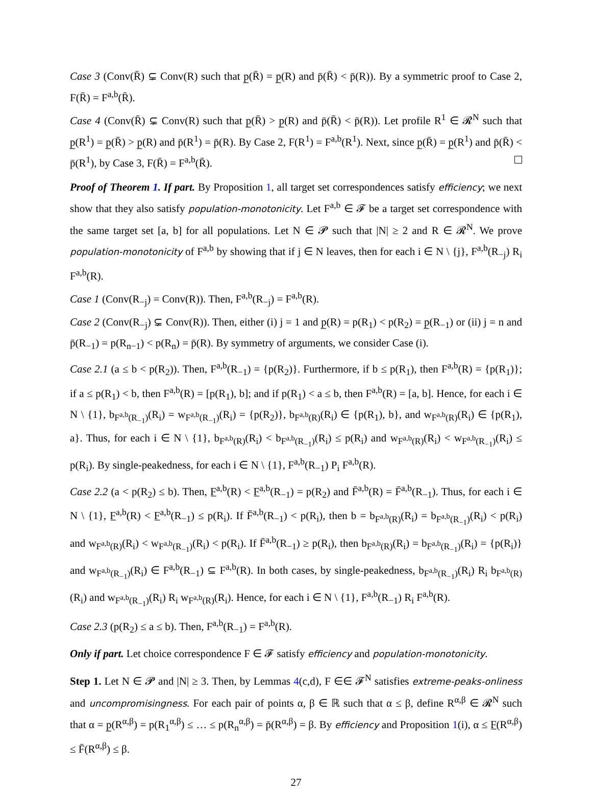Case 3 (Conv(R̄) ⊊ Conv(R) such that p̲(R̄) = p̲(R) and p̄(R̄) < p̄(R)). By a symmetric proof to Case 2, F(R̄) = F<sup>a,b</sup>(R̄).
Case 4 (Conv(R̄) ⊊ Conv(R) such that p̲(R̄) > p̲(R) and p̄(R̄) < p̄(R)). Let profile R<sup>1</sup> ∈ 𝓡<sup>N</sup> such that p̲(R<sup>1</sup>) = p̲(R̄) > p̲(R) and p̄(R<sup>1</sup>) = p̄(R). By Case 2, F(R<sup>1</sup>) = F<sup>a,b</sup>(R<sup>1</sup>). Next, since p̲(R̄) = p̲(R<sup>1</sup>) and p̄(R̄) < p̄(R<sup>1</sup>), by Case 3, F(R̄) = F<sup>a,b</sup>(R̄).
Proof of Theorem 1. If part. By Proposition 1, all target set correspondences satisfy efficiency; we next show that they also satisfy population-monotonicity. Let F<sup>a,b</sup> ∈ 𝓕 be a target set correspondence with the same target set [a, b] for all populations. Let N ∈ 𝓟 such that |N| ≥ 2 and R ∈ 𝓡<sup>N</sup>. We prove population-monotonicity of F<sup>a,b</sup> by showing that if j ∈ N leaves, then for each i ∈ N \ {j}, F<sup>a,b</sup>(R<sub>−j</sub>) R<sub>i</sub> F<sup>a,b</sup>(R).
Case 1 (Conv(R<sub>−j</sub>) = Conv(R)). Then, F<sup>a,b</sup>(R<sub>−j</sub>) = F<sup>a,b</sup>(R).
Case 2 (Conv(R<sub>−j</sub>) ⊊ Conv(R)). Then, either (i) j = 1 and p̲(R) = p(R<sub>1</sub>) < p(R<sub>2</sub>) = p̲(R<sub>−1</sub>) or (ii) j = n and p̄(R<sub>−1</sub>) = p(R<sub>n−1</sub>) < p(R<sub>n</sub>) = p̄(R). By symmetry of arguments, we consider Case (i).
Case 2.1 (a ≤ b < p(R<sub>2</sub>)). Then, F<sup>a,b</sup>(R<sub>−1</sub>) = {p(R<sub>2</sub>)}. Furthermore, if b ≤ p(R<sub>1</sub>), then F<sup>a,b</sup>(R) = {p(R<sub>1</sub>)}; if a ≤ p(R<sub>1</sub>) < b, then F<sup>a,b</sup>(R) = [p(R<sub>1</sub>), b]; and if p(R<sub>1</sub>) < a ≤ b, then F<sup>a,b</sup>(R) = [a, b]. Hence, for each i ∈ N \ {1}, b<sub>F<sup>a,b</sup>(R<sub>−1</sub>)</sub>(R<sub>i</sub>) = w<sub>F<sup>a,b</sup>(R<sub>−1</sub>)</sub>(R<sub>i</sub>) = {p(R<sub>2</sub>)}, b<sub>F<sup>a,b</sup>(R)</sub>(R<sub>i</sub>) ∈ {p(R<sub>1</sub>), b}, and w<sub>F<sup>a,b</sup>(R)</sub>(R<sub>i</sub>) ∈ {p(R<sub>1</sub>), a}. Thus, for each i ∈ N \ {1}, b<sub>F<sup>a,b</sup>(R)</sub>(R<sub>i</sub>) < b<sub>F<sup>a,b</sup>(R<sub>−1</sub>)</sub>(R<sub>i</sub>) ≤ p(R<sub>i</sub>) and w<sub>F<sup>a,b</sup>(R)</sub>(R<sub>i</sub>) < w<sub>F<sup>a,b</sup>(R<sub>−1</sub>)</sub>(R<sub>i</sub>) ≤ p(R<sub>i</sub>). By single-peakedness, for each i ∈ N \ {1}, F<sup>a,b</sup>(R<sub>−1</sub>) P<sub>i</sub> F<sup>a,b</sup>(R).
Case 2.2 (a < p(R<sub>2</sub>) ≤ b). Then, F̲<sup>a,b</sup>(R) < F̲<sup>a,b</sup>(R<sub>−1</sub>) = p(R<sub>2</sub>) and F̄<sup>a,b</sup>(R) = F̄<sup>a,b</sup>(R<sub>−1</sub>). Thus, for each i ∈ N \ {1}, F̲<sup>a,b</sup>(R) < F̲<sup>a,b</sup>(R<sub>−1</sub>) ≤ p(R<sub>i</sub>). If F̄<sup>a,b</sup>(R<sub>−1</sub>) < p(R<sub>i</sub>), then b = b<sub>F<sup>a,b</sup>(R)</sub>(R<sub>i</sub>) = b<sub>F<sup>a,b</sup>(R<sub>−1</sub>)</sub>(R<sub>i</sub>) < p(R<sub>i</sub>) and w<sub>F<sup>a,b</sup>(R)</sub>(R<sub>i</sub>) < w<sub>F<sup>a,b</sup>(R<sub>−1</sub>)</sub>(R<sub>i</sub>) < p(R<sub>i</sub>). If F̄<sup>a,b</sup>(R<sub>−1</sub>) ≥ p(R<sub>i</sub>), then b<sub>F<sup>a,b</sup>(R)</sub>(R<sub>i</sub>) = b<sub>F<sup>a,b</sup>(R<sub>−1</sub>)</sub>(R<sub>i</sub>) = {p(R<sub>i</sub>)} and w<sub>F<sup>a,b</sup>(R<sub>−1</sub>)</sub>(R<sub>i</sub>) ∈ F<sup>a,b</sup>(R<sub>−1</sub>) ⊆ F<sup>a,b</sup>(R). In both cases, by single-peakedness, b<sub>F<sup>a,b</sup>(R<sub>−1</sub>)</sub>(R<sub>i</sub>) R<sub>i</sub> b<sub>F<sup>a,b</sup>(R)</sub>(R<sub>i</sub>) and w<sub>F<sup>a,b</sup>(R<sub>−1</sub>)</sub>(R<sub>i</sub>) R<sub>i</sub> w<sub>F<sup>a,b</sup>(R)</sub>(R<sub>i</sub>). Hence, for each i ∈ N \ {1}, F<sup>a,b</sup>(R<sub>−1</sub>) R<sub>i</sub> F<sup>a,b</sup>(R).
Case 2.3 (p(R<sub>2</sub>) ≤ a ≤ b). Then, F<sup>a,b</sup>(R<sub>−1</sub>) = F<sup>a,b</sup>(R).
Only if part. Let choice correspondence F ∈ 𝓕 satisfy efficiency and population-monotonicity.
Step 1. Let N ∈ 𝓟 and |N| ≥ 3. Then, by Lemmas 4(c,d), F ∈∈ 𝓕<sup>N</sup> satisfies extreme-peaks-onliness and uncompromisingness. For each pair of points α, β ∈ ℝ such that α ≤ β, define R<sup>α,β</sup> ∈ 𝓡<sup>N</sup> such that α = p̲(R<sup>α,β</sup>) = p(R<sub>1</sub><sup>α,β</sup>) ≤ … ≤ p(R<sub>n</sub><sup>α,β</sup>) = p̄(R<sup>α,β</sup>) = β. By efficiency and Proposition 1(i), α ≤ F̲(R<sup>α,β</sup>) ≤ F̄(R<sup>α,β</sup>) ≤ β.
27